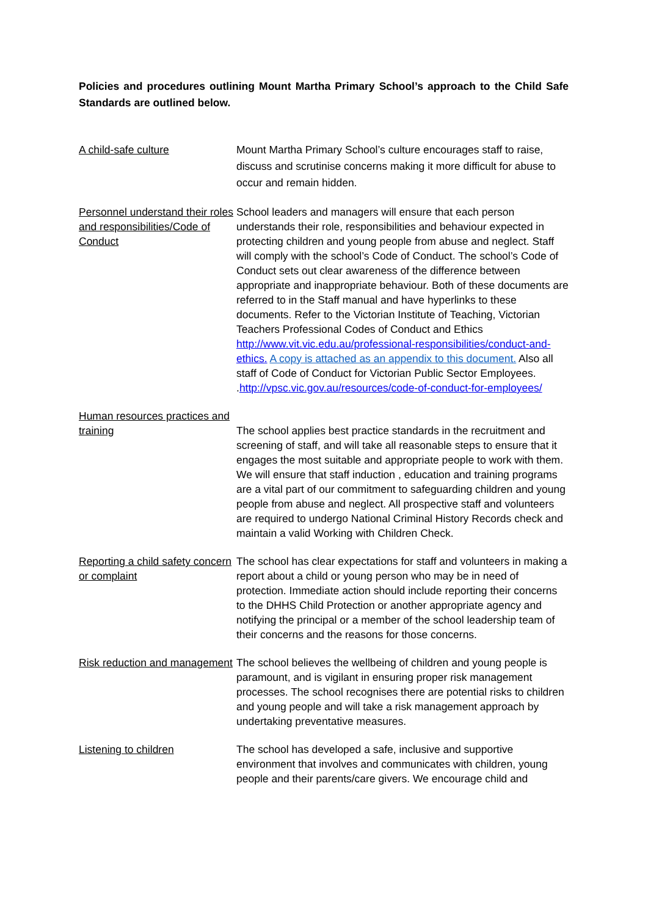Policies and procedures outlining Mount Martha Primary School’s approach to the Child Safe Standards are outlined below.
A child-safe culture Mount Martha Primary School’s culture encourages staff to raise, discuss and scrutinise concerns making it more difficult for abuse to occur and remain hidden.
Personnel understand their roles and responsibilities/Code of Conduct
School leaders and managers will ensure that each person understands their role, responsibilities and behaviour expected in protecting children and young people from abuse and neglect. Staff will comply with the school’s Code of Conduct. The school’s Code of Conduct sets out clear awareness of the difference between appropriate and inappropriate behaviour. Both of these documents are referred to in the Staff manual and have hyperlinks to these documents. Refer to the Victorian Institute of Teaching, Victorian Teachers Professional Codes of Conduct and Ethics http://www.vit.vic.edu.au/professional-responsibilities/conduct-and-ethics. A copy is attached as an appendix to this document. Also all staff of Code of Conduct for Victorian Public Sector Employees. .http://vpsc.vic.gov.au/resources/code-of-conduct-for-employees/
Human resources practices and training
The school applies best practice standards in the recruitment and screening of staff, and will take all reasonable steps to ensure that it engages the most suitable and appropriate people to work with them. We will ensure that staff induction , education and training programs are a vital part of our commitment to safeguarding children and young people from abuse and neglect. All prospective staff and volunteers are required to undergo National Criminal History Records check and maintain a valid Working with Children Check.
Reporting a child safety concern or complaint
The school has clear expectations for staff and volunteers in making a report about a child or young person who may be in need of protection. Immediate action should include reporting their concerns to the DHHS Child Protection or another appropriate agency and notifying the principal or a member of the school leadership team of their concerns and the reasons for those concerns.
Risk reduction and management
The school believes the wellbeing of children and young people is paramount, and is vigilant in ensuring proper risk management processes. The school recognises there are potential risks to children and young people and will take a risk management approach by undertaking preventative measures.
Listening to children The school has developed a safe, inclusive and supportive environment that involves and communicates with children, young people and their parents/care givers. We encourage child and